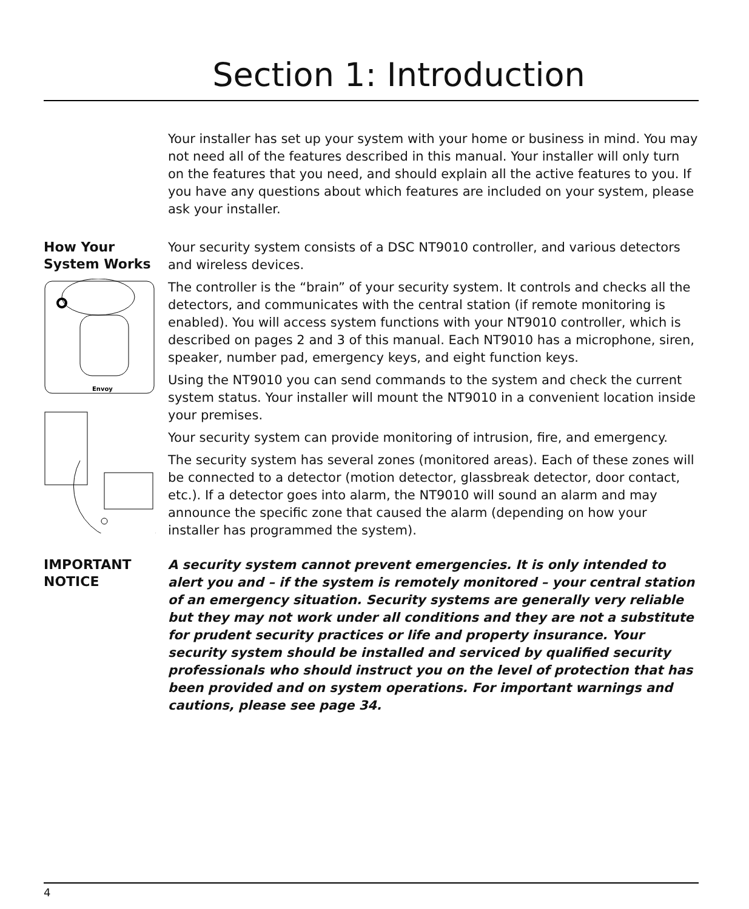Section 1: Introduction
Your installer has set up your system with your home or business in mind. You may not need all of the features described in this manual. Your installer will only turn on the features that you need, and should explain all the active features to you. If you have any questions about which features are included on your system, please ask your installer.
How Your
System Works
Envoy
Your security system consists of a DSC NT9010 controller, and various detectors and wireless devices.
The controller is the “brain” of your security system. It controls and checks all the detectors, and communicates with the central station (if remote monitoring is enabled). You will access system functions with your NT9010 controller, which is described on pages 2 and 3 of this manual. Each NT9010 has a microphone, siren, speaker, number pad, emergency keys, and eight function keys.
Using the NT9010 you can send commands to the system and check the current system status. Your installer will mount the NT9010 in a convenient location inside your premises.
Your security system can provide monitoring of intrusion, fire, and emergency.
The security system has several zones (monitored areas). Each of these zones will be connected to a detector (motion detector, glassbreak detector, door contact, etc.). If a detector goes into alarm, the NT9010 will sound an alarm and may announce the specific zone that caused the alarm (depending on how your installer has programmed the system).
IMPORTANT
NOTICE
A security system cannot prevent emergencies. It is only intended to alert you and – if the system is remotely monitored – your central station of an emergency situation. Security systems are generally very reliable but they may not work under all conditions and they are not a substitute for prudent security practices or life and property insurance. Your security system should be installed and serviced by qualified security professionals who should instruct you on the level of protection that has been provided and on system operations. For important warnings and cautions, please see page 34.
4